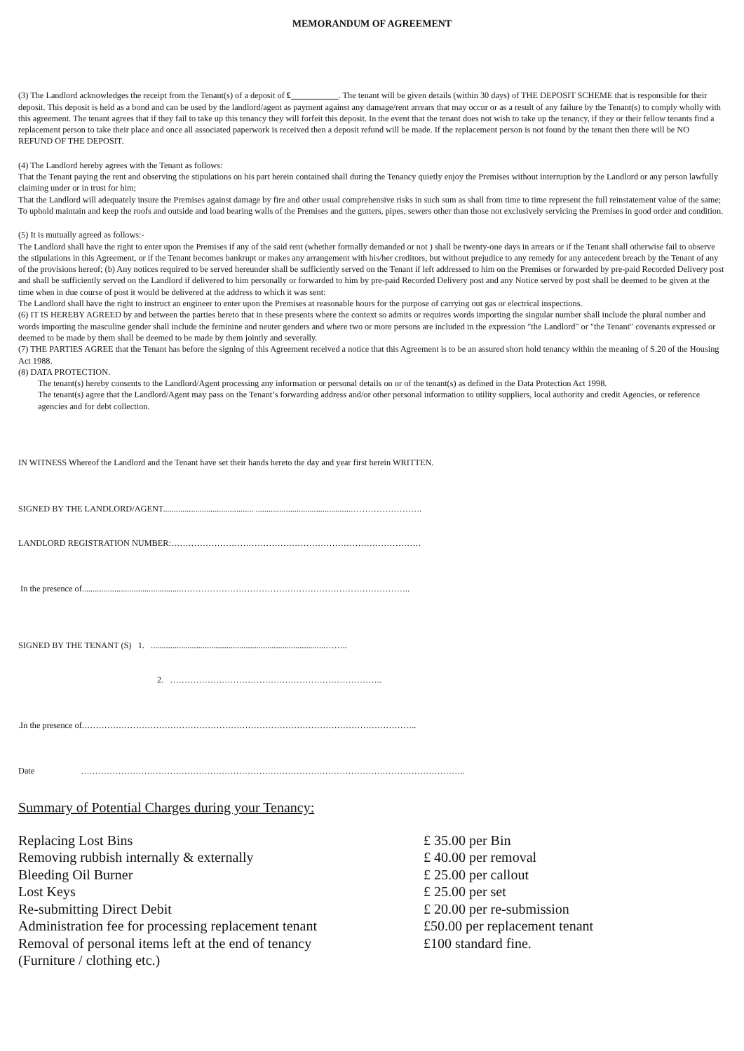MEMORANDUM OF AGREEMENT
(3) The Landlord acknowledges the receipt from the Tenant(s) of a deposit of £ . The tenant will be given details (within 30 days) of THE DEPOSIT SCHEME that is responsible for their deposit. This deposit is held as a bond and can be used by the landlord/agent as payment against any damage/rent arrears that may occur or as a result of any failure by the Tenant(s) to comply wholly with this agreement. The tenant agrees that if they fail to take up this tenancy they will forfeit this deposit. In the event that the tenant does not wish to take up the tenancy, if they or their fellow tenants find a replacement person to take their place and once all associated paperwork is received then a deposit refund will be made. If the replacement person is not found by the tenant then there will be NO REFUND OF THE DEPOSIT.
(4) The Landlord hereby agrees with the Tenant as follows:
That the Tenant paying the rent and observing the stipulations on his part herein contained shall during the Tenancy quietly enjoy the Premises without interruption by the Landlord or any person lawfully claiming under or in trust for him;
That the Landlord will adequately insure the Premises against damage by fire and other usual comprehensive risks in such sum as shall from time to time represent the full reinstatement value of the same; To uphold maintain and keep the roofs and outside and load bearing walls of the Premises and the gutters, pipes, sewers other than those not exclusively servicing the Premises in good order and condition.
(5) It is mutually agreed as follows:-
The Landlord shall have the right to enter upon the Premises if any of the said rent (whether formally demanded or not ) shall be twenty-one days in arrears or if the Tenant shall otherwise fail to observe the stipulations in this Agreement, or if the Tenant becomes bankrupt or makes any arrangement with his/her creditors, but without prejudice to any remedy for any antecedent breach by the Tenant of any of the provisions hereof; (b) Any notices required to be served hereunder shall be sufficiently served on the Tenant if left addressed to him on the Premises or forwarded by pre-paid Recorded Delivery post and shall be sufficiently served on the Landlord if delivered to him personally or forwarded to him by pre-paid Recorded Delivery post and any Notice served by post shall be deemed to be given at the time when in due course of post it would be delivered at the address to which it was sent:
The Landlord shall have the right to instruct an engineer to enter upon the Premises at reasonable hours for the purpose of carrying out gas or electrical inspections.
(6) IT IS HEREBY AGREED by and between the parties hereto that in these presents where the context so admits or requires words importing the singular number shall include the plural number and words importing the masculine gender shall include the feminine and neuter genders and where two or more persons are included in the expression "the Landlord" or "the Tenant" covenants expressed or deemed to be made by them shall be deemed to be made by them jointly and severally.
(7) THE PARTIES AGREE that the Tenant has before the signing of this Agreement received a notice that this Agreement is to be an assured short hold tenancy within the meaning of S.20 of the Housing Act 1988.
(8) DATA PROTECTION.
The tenant(s) hereby consents to the Landlord/Agent processing any information or personal details on or of the tenant(s) as defined in the Data Protection Act 1998.
The tenant(s) agree that the Landlord/Agent may pass on the Tenant’s forwarding address and/or other personal information to utility suppliers, local authority and credit Agencies, or reference agencies and for debt collection.
IN WITNESS Whereof the Landlord and the Tenant have set their hands hereto the day and year first herein WRITTEN.
SIGNED BY THE LANDLORD/AGENT.......................................... ............................................…………………….
LANDLORD REGISTRATION NUMBER:……………………………………………………………………………
In the presence of..............................................……………………………………………………………………..
SIGNED BY THE TENANT (S) 1. .................................................................................……..
2. ………………………………………………………………..
.In the presence of.……………………………………………………………………………………………………..
Date ……………………………………………………………………………………………………………………..
Summary of Potential Charges during your Tenancy:
| Replacing Lost Bins | £ 35.00 per Bin |
| Removing rubbish internally & externally | £ 40.00 per removal |
| Bleeding Oil Burner | £ 25.00 per callout |
| Lost Keys | £ 25.00 per set |
| Re-submitting Direct Debit | £ 20.00 per re-submission |
| Administration fee for processing replacement tenant | £50.00 per replacement tenant |
| Removal of personal items left at the end of tenancy (Furniture / clothing etc.) | £100 standard fine. |